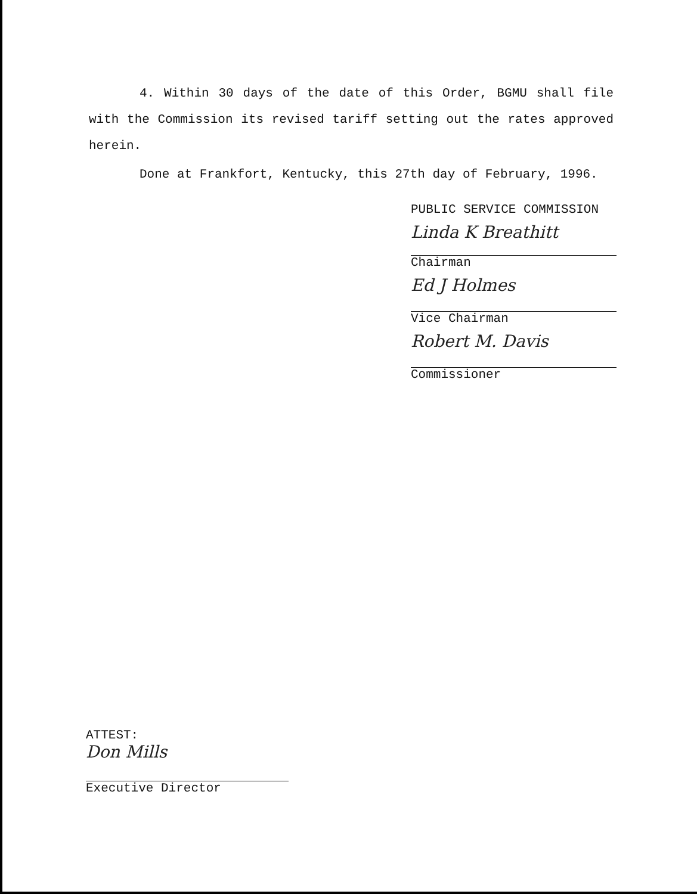4. Within 30 days of the date of this Order, BGMU shall file with the Commission its revised tariff setting out the rates approved herein.
Done at Frankfort, Kentucky, this 27th day of February, 1996.
PUBLIC SERVICE COMMISSION
Linda K Breathitt
Chairman
Ed J Holmes
Vice Chairman
Robert M. Davis
Commissioner
ATTEST:
Don Mills
Executive Director